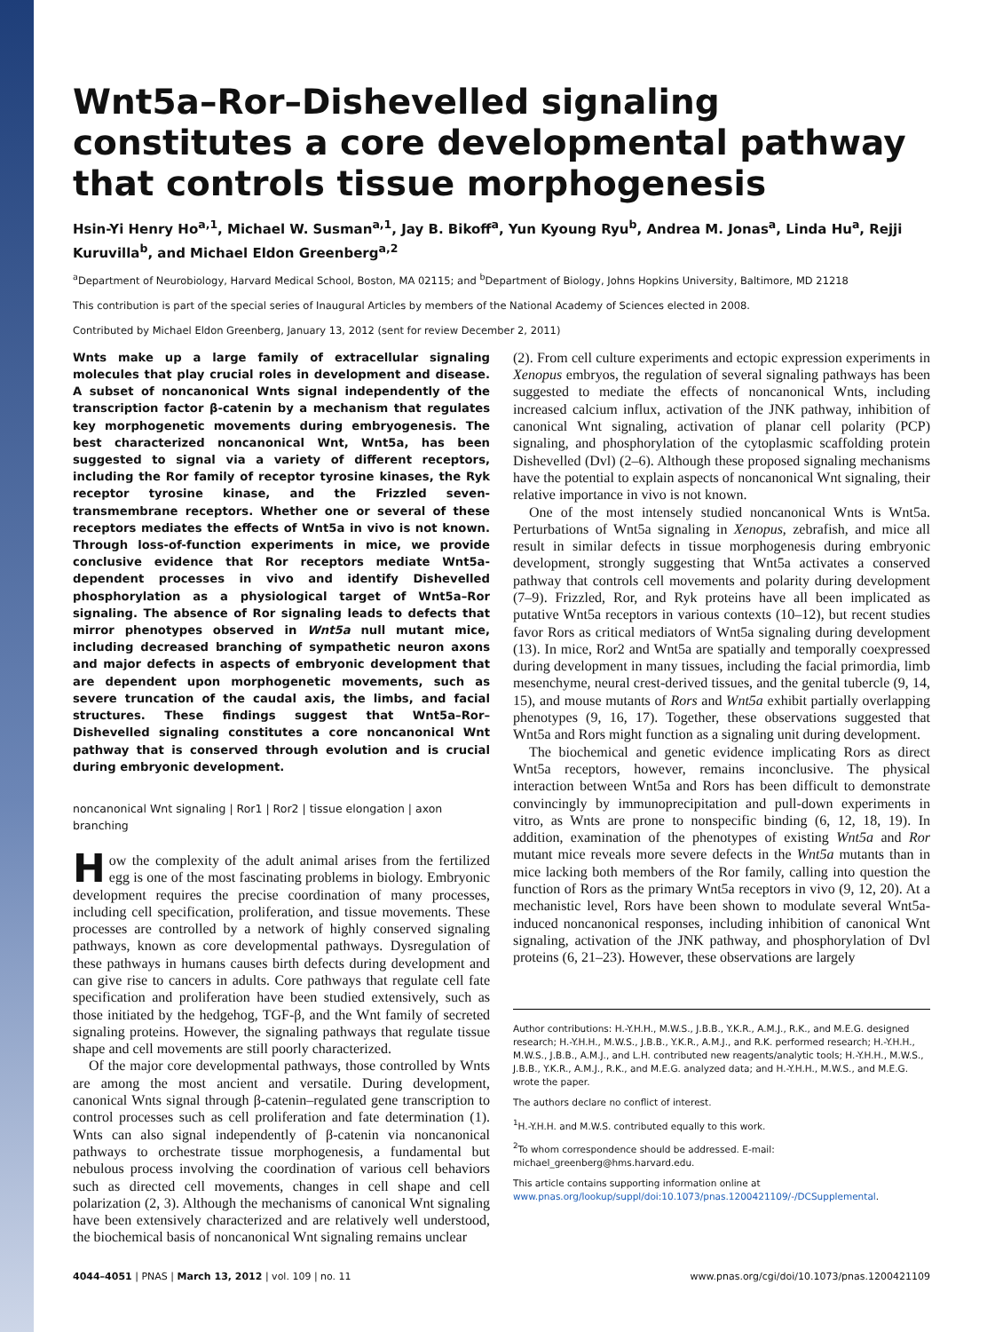Wnt5a–Ror–Dishevelled signaling constitutes a core developmental pathway that controls tissue morphogenesis
Hsin-Yi Henry Ho<sup>a,1</sup>, Michael W. Susman<sup>a,1</sup>, Jay B. Bikoff<sup>a</sup>, Yun Kyoung Ryu<sup>b</sup>, Andrea M. Jonas<sup>a</sup>, Linda Hu<sup>a</sup>, Rejji Kuruvilla<sup>b</sup>, and Michael Eldon Greenberg<sup>a,2</sup>
<sup>a</sup> Department of Neurobiology, Harvard Medical School, Boston, MA 02115; and <sup>b</sup>Department of Biology, Johns Hopkins University, Baltimore, MD 21218
This contribution is part of the special series of Inaugural Articles by members of the National Academy of Sciences elected in 2008.
Contributed by Michael Eldon Greenberg, January 13, 2012 (sent for review December 2, 2011)
Wnts make up a large family of extracellular signaling molecules that play crucial roles in development and disease. A subset of noncanonical Wnts signal independently of the transcription factor β-catenin by a mechanism that regulates key morphogenetic movements during embryogenesis. The best characterized noncanonical Wnt, Wnt5a, has been suggested to signal via a variety of different receptors, including the Ror family of receptor tyrosine kinases, the Ryk receptor tyrosine kinase, and the Frizzled seven-transmembrane receptors. Whether one or several of these receptors mediates the effects of Wnt5a in vivo is not known. Through loss-of-function experiments in mice, we provide conclusive evidence that Ror receptors mediate Wnt5a-dependent processes in vivo and identify Dishevelled phosphorylation as a physiological target of Wnt5a–Ror signaling. The absence of Ror signaling leads to defects that mirror phenotypes observed in Wnt5a null mutant mice, including decreased branching of sympathetic neuron axons and major defects in aspects of embryonic development that are dependent upon morphogenetic movements, such as severe truncation of the caudal axis, the limbs, and facial structures. These findings suggest that Wnt5a–Ror–Dishevelled signaling constitutes a core noncanonical Wnt pathway that is conserved through evolution and is crucial during embryonic development.
noncanonical Wnt signaling | Ror1 | Ror2 | tissue elongation | axon branching
How the complexity of the adult animal arises from the fertilized egg is one of the most fascinating problems in biology. Embryonic development requires the precise coordination of many processes, including cell specification, proliferation, and tissue movements. These processes are controlled by a network of highly conserved signaling pathways, known as core developmental pathways. Dysregulation of these pathways in humans causes birth defects during development and can give rise to cancers in adults. Core pathways that regulate cell fate specification and proliferation have been studied extensively, such as those initiated by the hedgehog, TGF-β, and the Wnt family of secreted signaling proteins. However, the signaling pathways that regulate tissue shape and cell movements are still poorly characterized.
Of the major core developmental pathways, those controlled by Wnts are among the most ancient and versatile. During development, canonical Wnts signal through β-catenin–regulated gene transcription to control processes such as cell proliferation and fate determination (1). Wnts can also signal independently of β-catenin via noncanonical pathways to orchestrate tissue morphogenesis, a fundamental but nebulous process involving the coordination of various cell behaviors such as directed cell movements, changes in cell shape and cell polarization (2, 3). Although the mechanisms of canonical Wnt signaling have been extensively characterized and are relatively well understood, the biochemical basis of noncanonical Wnt signaling remains unclear
(2). From cell culture experiments and ectopic expression experiments in Xenopus embryos, the regulation of several signaling pathways has been suggested to mediate the effects of noncanonical Wnts, including increased calcium influx, activation of the JNK pathway, inhibition of canonical Wnt signaling, activation of planar cell polarity (PCP) signaling, and phosphorylation of the cytoplasmic scaffolding protein Dishevelled (Dvl) (2–6). Although these proposed signaling mechanisms have the potential to explain aspects of noncanonical Wnt signaling, their relative importance in vivo is not known.
One of the most intensely studied noncanonical Wnts is Wnt5a. Perturbations of Wnt5a signaling in Xenopus, zebrafish, and mice all result in similar defects in tissue morphogenesis during embryonic development, strongly suggesting that Wnt5a activates a conserved pathway that controls cell movements and polarity during development (7–9). Frizzled, Ror, and Ryk proteins have all been implicated as putative Wnt5a receptors in various contexts (10–12), but recent studies favor Rors as critical mediators of Wnt5a signaling during development (13). In mice, Ror2 and Wnt5a are spatially and temporally coexpressed during development in many tissues, including the facial primordia, limb mesenchyme, neural crest-derived tissues, and the genital tubercle (9, 14, 15), and mouse mutants of Rors and Wnt5a exhibit partially overlapping phenotypes (9, 16, 17). Together, these observations suggested that Wnt5a and Rors might function as a signaling unit during development.
The biochemical and genetic evidence implicating Rors as direct Wnt5a receptors, however, remains inconclusive. The physical interaction between Wnt5a and Rors has been difficult to demonstrate convincingly by immunoprecipitation and pull-down experiments in vitro, as Wnts are prone to nonspecific binding (6, 12, 18, 19). In addition, examination of the phenotypes of existing Wnt5a and Ror mutant mice reveals more severe defects in the Wnt5a mutants than in mice lacking both members of the Ror family, calling into question the function of Rors as the primary Wnt5a receptors in vivo (9, 12, 20). At a mechanistic level, Rors have been shown to modulate several Wnt5a-induced noncanonical responses, including inhibition of canonical Wnt signaling, activation of the JNK pathway, and phosphorylation of Dvl proteins (6, 21–23). However, these observations are largely
Author contributions: H.-Y.H.H., M.W.S., J.B.B., Y.K.R., A.M.J., R.K., and M.E.G. designed research; H.-Y.H.H., M.W.S., J.B.B., Y.K.R., A.M.J., and R.K. performed research; H.-Y.H.H., M.W.S., J.B.B., A.M.J., and L.H. contributed new reagents/analytic tools; H.-Y.H.H., M.W.S., J.B.B., Y.K.R., A.M.J., R.K., and M.E.G. analyzed data; and H.-Y.H.H., M.W.S., and M.E.G. wrote the paper.
The authors declare no conflict of interest.
<sup>1</sup>H.-Y.H.H. and M.W.S. contributed equally to this work.
<sup>2</sup> To whom correspondence should be addressed. E-mail: michael_greenberg@hms.harvard.edu.
This article contains supporting information online at www.pnas.org/lookup/suppl/doi:10.1073/pnas.1200421109/-/DCSupplemental.
4044–4051 | PNAS | March 13, 2012 | vol. 109 | no. 11 www.pnas.org/cgi/doi/10.1073/pnas.1200421109